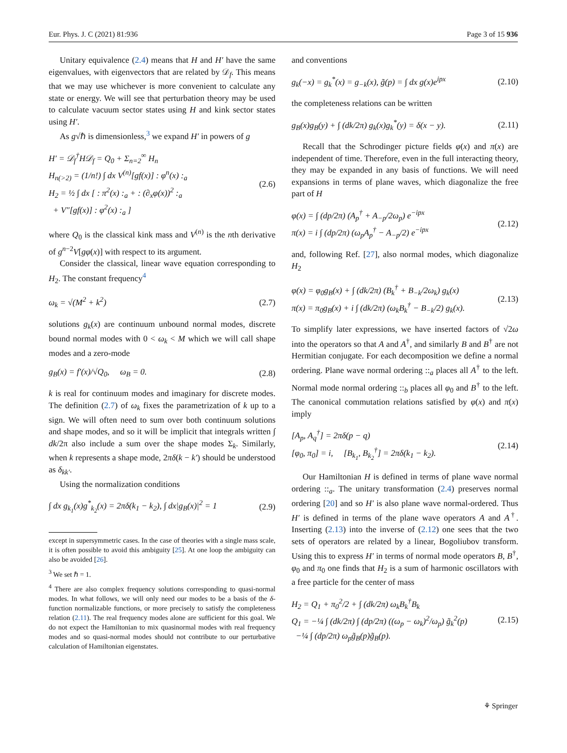Eur. Phys. J. C (2021) 81:936 Page 3 of 15 936
Unitary equivalence (2.4) means that H and H′ have the same eigenvalues, with eigenvectors that are related by 𝒟<sub>f</sub>. This means that we may use whichever is more convenient to calculate any state or energy. We will see that perturbation theory may be used to calculate vacuum sector states using H and kink sector states using H′.
As g√ℏ is dimensionless,<sup>3</sup> we expand H′ in powers of g
H′ = 𝒟<sub>f</sub><sup>†</sup>H𝒟<sub>f</sub> = Q<sub>0</sub> + Σ<sub>n=2</sub><sup>∞</sup> H<sub>n</sub>
H<sub>n(>2)</sub> = (1/n!) ∫ dx V<sup>(n)</sup>[gf(x)] : φ<sup>n</sup>(x) :<sub>a</sub>
H<sub>2</sub> = ½ ∫ dx [ : π<sup>2</sup>(x) :<sub>a</sub> + : (∂<sub>x</sub>φ(x))<sup>2</sup> :<sub>a</sub>
+ V″[gf(x)] : φ<sup>2</sup>(x) :<sub>a</sub> ] (2.6)
where Q<sub>0</sub> is the classical kink mass and V<sup>(n)</sup> is the nth derivative of g<sup>n−2</sup>V[gφ(x)] with respect to its argument.
Consider the classical, linear wave equation corresponding to H<sub>2</sub>. The constant frequency<sup>4</sup>
ω<sub>k</sub> = √(M<sup>2</sup> + k<sup>2</sup>) (2.7)
solutions g<sub>k</sub>(x) are continuum unbound normal modes, discrete bound normal modes with 0 < ω<sub>k</sub> < M which we will call shape modes and a zero-mode
g<sub>B</sub>(x) = f′(x)/√Q<sub>0</sub>, ω<sub>B</sub> = 0. (2.8)
k is real for continuum modes and imaginary for discrete modes. The definition (2.7) of ω<sub>k</sub> fixes the parametrization of k up to a sign. We will often need to sum over both continuum solutions and shape modes, and so it will be implicit that integrals written ∫ dk/2π also include a sum over the shape modes Σ<sub>k</sub>. Similarly, when k represents a shape mode, 2πδ(k − k′) should be understood as δ<sub>kk′</sub>.
Using the normalization conditions
∫ dx g<sub>k<sub>1</sub></sub>(x)g<sup>*</sup><sub>k<sub>2</sub></sub>(x) = 2πδ(k<sub>1</sub> − k<sub>2</sub>), ∫ dx|g<sub>B</sub>(x)|<sup>2</sup> = 1 (2.9)
except in supersymmetric cases. In the case of theories with a single mass scale, it is often possible to avoid this ambiguity [25]. At one loop the ambiguity can also be avoided [26].
<sup>3</sup> We set ℏ = 1.
<sup>4</sup> There are also complex frequency solutions corresponding to quasi-normal modes. In what follows, we will only need our modes to be a basis of the δ-function normalizable functions, or more precisely to satisfy the completeness relation (2.11). The real frequency modes alone are sufficient for this goal. We do not expect the Hamiltonian to mix quasinormal modes with real frequency modes and so quasi-normal modes should not contribute to our perturbative calculation of Hamiltonian eigenstates.
and conventions
g<sub>k</sub>(−x) = g<sub>k</sub><sup>*</sup>(x) = g<sub>−k</sub>(x), g̃(p) = ∫ dx g(x)e<sup>ipx</sup> (2.10)
the completeness relations can be written
g<sub>B</sub>(x)g<sub>B</sub>(y) + ∫ (dk/2π) g<sub>k</sub>(x)g<sub>k</sub><sup>*</sup>(y) = δ(x − y). (2.11)
Recall that the Schrodinger picture fields φ(x) and π(x) are independent of time. Therefore, even in the full interacting theory, they may be expanded in any basis of functions. We will need expansions in terms of plane waves, which diagonalize the free part of H
φ(x) = ∫ (dp/2π) (A<sub>p</sub><sup>†</sup> + A<sub>−p</sub>/2ω<sub>p</sub>) e<sup>−ipx</sup>
π(x) = i ∫ (dp/2π) (ω<sub>p</sub>A<sub>p</sub><sup>†</sup> − A<sub>−p</sub>/2) e<sup>−ipx</sup> (2.12)
and, following Ref. [27], also normal modes, which diagonalize H<sub>2</sub>
φ(x) = φ<sub>0</sub>g<sub>B</sub>(x) + ∫ (dk/2π) (B<sub>k</sub><sup>†</sup> + B<sub>−k</sub>/2ω<sub>k</sub>) g<sub>k</sub>(x)
π(x) = π<sub>0</sub>g<sub>B</sub>(x) + i ∫ (dk/2π) (ω<sub>k</sub>B<sub>k</sub><sup>†</sup> − B<sub>−k</sub>/2) g<sub>k</sub>(x). (2.13)
To simplify later expressions, we have inserted factors of √2ω into the operators so that A and A<sup>†</sup>, and similarly B and B<sup>†</sup> are not Hermitian conjugate. For each decomposition we define a normal ordering. Plane wave normal ordering ::<sub>a</sub> places all A<sup>†</sup> to the left. Normal mode normal ordering ::<sub>b</sub> places all φ<sub>0</sub> and B<sup>†</sup> to the left. The canonical commutation relations satisfied by φ(x) and π(x) imply
[A<sub>p</sub>, A<sub>q</sub><sup>†</sup>] = 2πδ(p − q)
[φ<sub>0</sub>, π<sub>0</sub>] = i, [B<sub>k<sub>1</sub></sub>, B<sub>k<sub>2</sub></sub><sup>†</sup>] = 2πδ(k<sub>1</sub> − k<sub>2</sub>). (2.14)
Our Hamiltonian H is defined in terms of plane wave normal ordering ::<sub>a</sub>. The unitary transformation (2.4) preserves normal ordering [20] and so H′ is also plane wave normal-ordered. Thus H′ is defined in terms of the plane wave operators A and A<sup>†</sup>. Inserting (2.13) into the inverse of (2.12) one sees that the two sets of operators are related by a linear, Bogoliubov transform. Using this to express H′ in terms of normal mode operators B, B<sup>†</sup>, φ<sub>0</sub> and π<sub>0</sub> one finds that H<sub>2</sub> is a sum of harmonic oscillators with a free particle for the center of mass
H<sub>2</sub> = Q<sub>1</sub> + π<sub>0</sub><sup>2</sup>/2 + ∫ (dk/2π) ω<sub>k</sub>B<sub>k</sub><sup>†</sup>B<sub>k</sub>
Q<sub>1</sub> = −¼ ∫ (dk/2π) ∫ (dp/2π) ((ω<sub>p</sub> − ω<sub>k</sub>)<sup>2</sup>/ω<sub>p</sub>) g̃<sub>k</sub><sup>2</sup>(p)
−¼ ∫ (dp/2π) ω<sub>p</sub>g̃<sub>B</sub>(p)g̃<sub>B</sub>(p). (2.15)
⚘ Springer